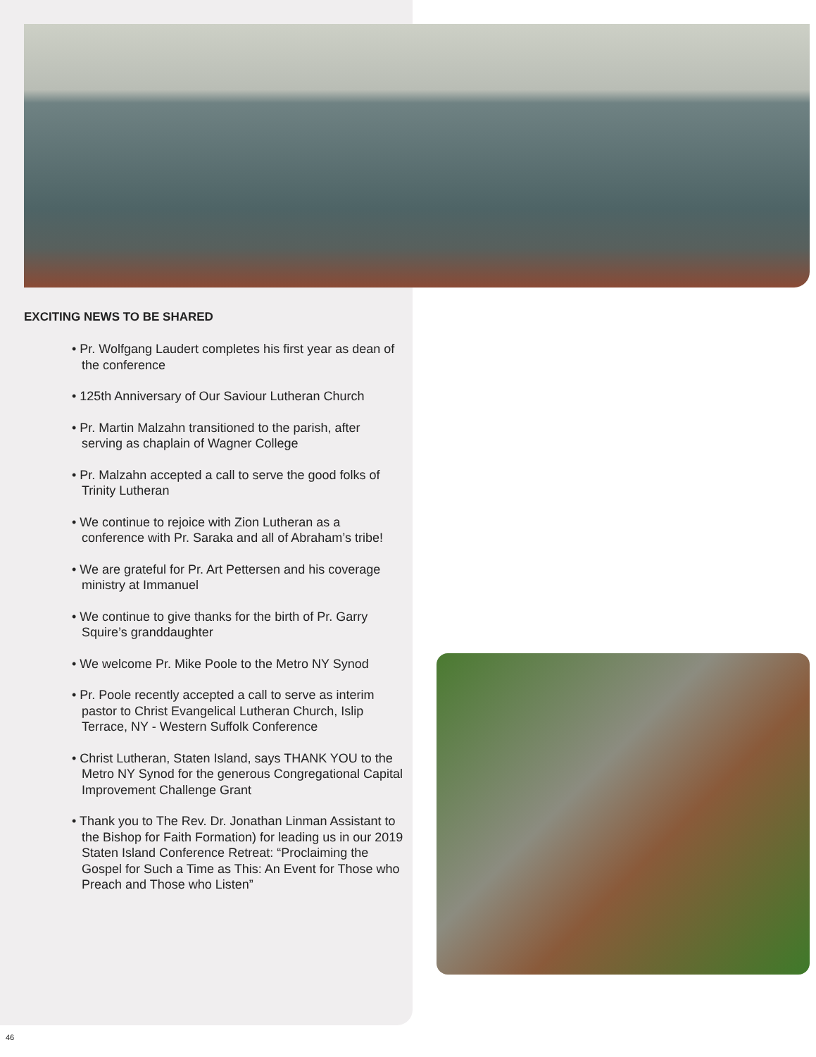EXCITING NEWS TO BE SHARED
• Pr. Wolfgang Laudert completes his first year as dean of the conference
• 125th Anniversary of Our Saviour Lutheran Church
• Pr. Martin Malzahn transitioned to the parish, after serving as chaplain of Wagner College
• Pr. Malzahn accepted a call to serve the good folks of Trinity Lutheran
• We continue to rejoice with Zion Lutheran as a conference with Pr. Saraka and all of Abraham’s tribe!
• We are grateful for Pr. Art Pettersen and his coverage ministry at Immanuel
• We continue to give thanks for the birth of Pr. Garry Squire’s granddaughter
• We welcome Pr. Mike Poole to the Metro NY Synod
• Pr. Poole recently accepted a call to serve as interim pastor to Christ Evangelical Lutheran Church, Islip Terrace, NY - Western Suffolk Conference
• Christ Lutheran, Staten Island, says THANK YOU to the Metro NY Synod for the generous Congregational Capital Improvement Challenge Grant
• Thank you to The Rev. Dr. Jonathan Linman Assistant to the Bishop for Faith Formation) for leading us in our 2019 Staten Island Conference Retreat: “Proclaiming the Gospel for Such a Time as This: An Event for Those who Preach and Those who Listen”
46